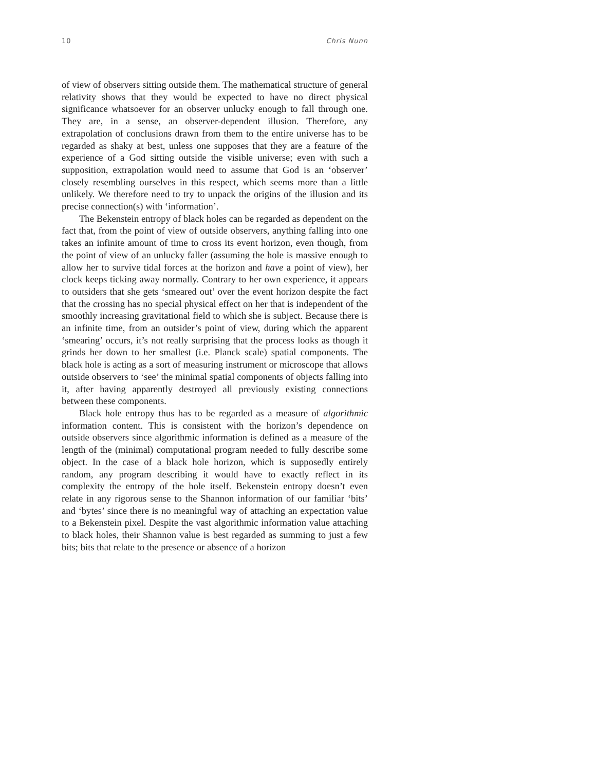10 Chris Nunn
of view of observers sitting outside them. The mathematical structure of general relativity shows that they would be expected to have no direct physical significance whatsoever for an observer unlucky enough to fall through one. They are, in a sense, an observer-dependent illusion. Therefore, any extrapolation of conclusions drawn from them to the entire universe has to be regarded as shaky at best, unless one supposes that they are a feature of the experience of a God sitting outside the visible universe; even with such a supposition, extrapolation would need to assume that God is an ‘observer’ closely resembling ourselves in this respect, which seems more than a little unlikely. We therefore need to try to unpack the origins of the illusion and its precise connection(s) with ‘information’.
The Bekenstein entropy of black holes can be regarded as dependent on the fact that, from the point of view of outside observers, anything falling into one takes an infinite amount of time to cross its event horizon, even though, from the point of view of an unlucky faller (assuming the hole is massive enough to allow her to survive tidal forces at the horizon and have a point of view), her clock keeps ticking away normally. Contrary to her own experience, it appears to outsiders that she gets ‘smeared out’ over the event horizon despite the fact that the crossing has no special physical effect on her that is independent of the smoothly increasing gravitational field to which she is subject. Because there is an infinite time, from an outsider’s point of view, during which the apparent ‘smearing’ occurs, it’s not really surprising that the process looks as though it grinds her down to her smallest (i.e. Planck scale) spatial components. The black hole is acting as a sort of measuring instrument or microscope that allows outside observers to ‘see’ the minimal spatial components of objects falling into it, after having apparently destroyed all previously existing connections between these components.
Black hole entropy thus has to be regarded as a measure of algorithmic information content. This is consistent with the horizon’s dependence on outside observers since algorithmic information is defined as a measure of the length of the (minimal) computational program needed to fully describe some object. In the case of a black hole horizon, which is supposedly entirely random, any program describing it would have to exactly reflect in its complexity the entropy of the hole itself. Bekenstein entropy doesn’t even relate in any rigorous sense to the Shannon information of our familiar ‘bits’ and ‘bytes’ since there is no meaningful way of attaching an expectation value to a Bekenstein pixel. Despite the vast algorithmic information value attaching to black holes, their Shannon value is best regarded as summing to just a few bits; bits that relate to the presence or absence of a horizon